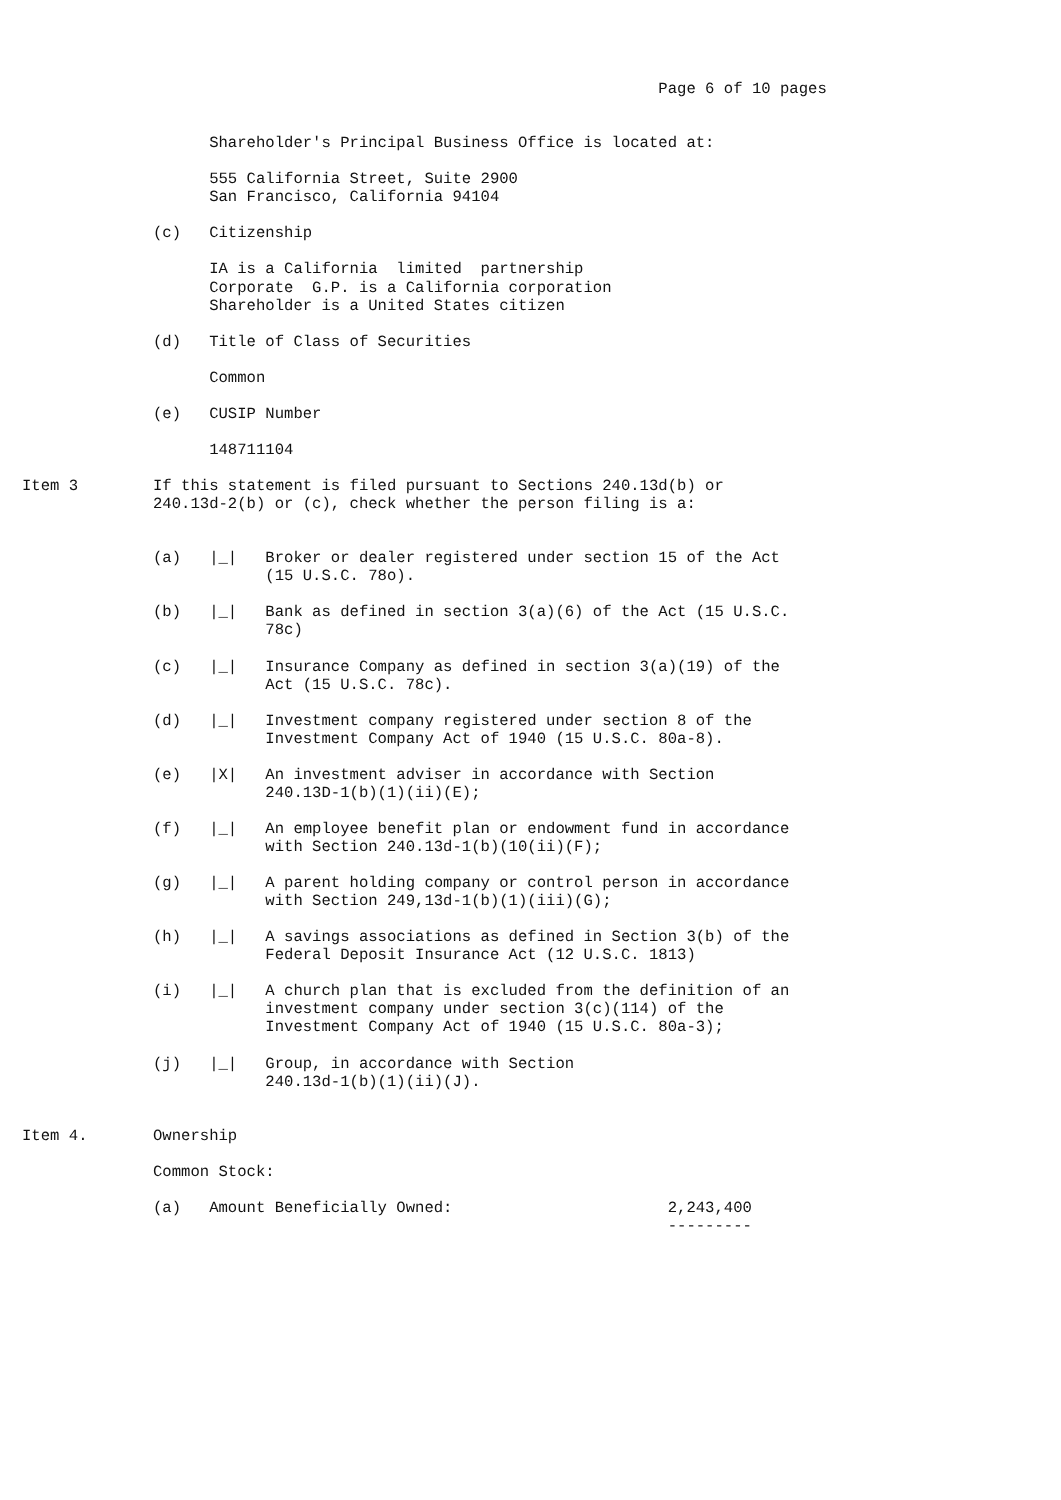Page 6 of 10 pages


                    Shareholder's Principal Business Office is located at:

                    555 California Street, Suite 2900
                    San Francisco, California 94104

              (c)   Citizenship

                    IA is a California  limited  partnership
                    Corporate  G.P. is a California corporation
                    Shareholder is a United States citizen

              (d)   Title of Class of Securities

                    Common

              (e)   CUSIP Number

                    148711104

Item 3        If this statement is filed pursuant to Sections 240.13d(b) or
              240.13d-2(b) or (c), check whether the person filing is a:


              (a)   |_|   Broker or dealer registered under section 15 of the Act
                          (15 U.S.C. 78o).

              (b)   |_|   Bank as defined in section 3(a)(6) of the Act (15 U.S.C.
                          78c)

              (c)   |_|   Insurance Company as defined in section 3(a)(19) of the
                          Act (15 U.S.C. 78c).

              (d)   |_|   Investment company registered under section 8 of the
                          Investment Company Act of 1940 (15 U.S.C. 80a-8).

              (e)   |X|   An investment adviser in accordance with Section
                          240.13D-1(b)(1)(ii)(E);

              (f)   |_|   An employee benefit plan or endowment fund in accordance
                          with Section 240.13d-1(b)(10(ii)(F);

              (g)   |_|   A parent holding company or control person in accordance
                          with Section 249,13d-1(b)(1)(iii)(G);

              (h)   |_|   A savings associations as defined in Section 3(b) of the
                          Federal Deposit Insurance Act (12 U.S.C. 1813)

              (i)   |_|   A church plan that is excluded from the definition of an
                          investment company under section 3(c)(114) of the
                          Investment Company Act of 1940 (15 U.S.C. 80a-3);

              (j)   |_|   Group, in accordance with Section
                          240.13d-1(b)(1)(ii)(J).


Item 4.       Ownership

              Common Stock:

              (a)   Amount Beneficially Owned:                       2,243,400
                                                                     ---------